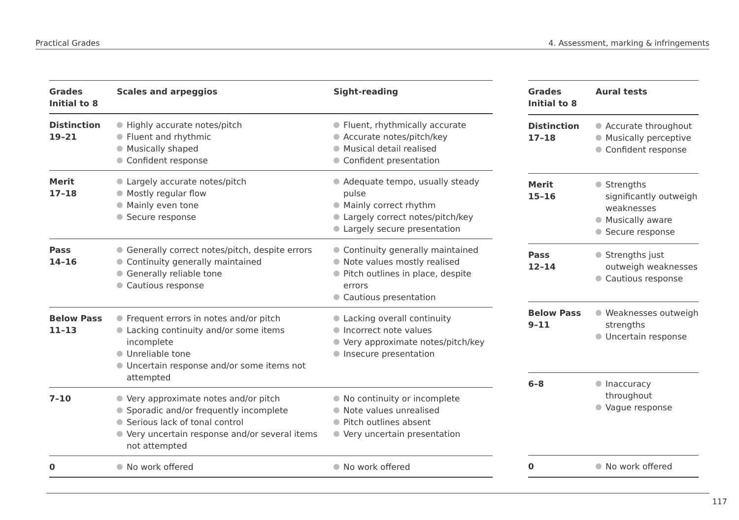Practical Grades 4. Assessment, marking & infringements
| Grades Initial to 8 | Scales and arpeggios | Sight-reading |
| --- | --- | --- |
| Distinction 19–21 | Highly accurate notes/pitch Fluent and rhythmic Musically shaped Confident response | Fluent, rhythmically accurate Accurate notes/pitch/key Musical detail realised Confident presentation |
| Merit 17–18 | Largely accurate notes/pitch Mostly regular flow Mainly even tone Secure response | Adequate tempo, usually steady pulse Mainly correct rhythm Largely correct notes/pitch/key Largely secure presentation |
| Pass 14–16 | Generally correct notes/pitch, despite errors Continuity generally maintained Generally reliable tone Cautious response | Continuity generally maintained Note values mostly realised Pitch outlines in place, despite errors Cautious presentation |
| Below Pass 11–13 | Frequent errors in notes and/or pitch Lacking continuity and/or some items incomplete Unreliable tone Uncertain response and/or some items not attempted | Lacking overall continuity Incorrect note values Very approximate notes/pitch/key Insecure presentation |
| 7–10 | Very approximate notes and/or pitch Sporadic and/or frequently incomplete Serious lack of tonal control Very uncertain response and/or several items not attempted | No continuity or incomplete Note values unrealised Pitch outlines absent Very uncertain presentation |
| 0 | No work offered | No work offered |
| Grades Initial to 8 | Aural tests |
| --- | --- |
| Distinction 17–18 | Accurate throughout Musically perceptive Confident response |
| Merit 15–16 | Strengths significantly outweigh weaknesses Musically aware Secure response |
| Pass 12–14 | Strengths just outweigh weaknesses Cautious response |
| Below Pass 9–11 | Weaknesses outweigh strengths Uncertain response |
| 6–8 | Inaccuracy throughout Vague response |
| 0 | No work offered |
117